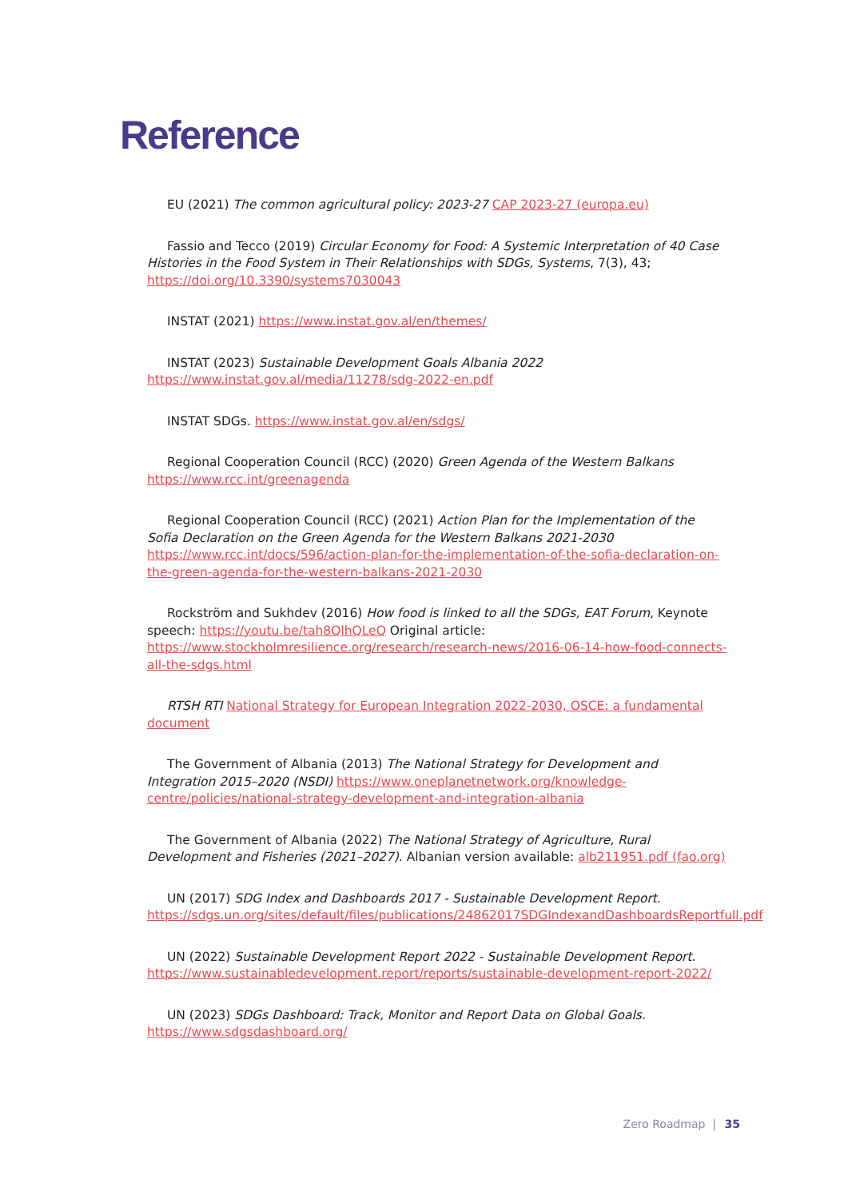Reference
EU (2021) The common agricultural policy: 2023-27 CAP 2023-27 (europa.eu)
Fassio and Tecco (2019) Circular Economy for Food: A Systemic Interpretation of 40 Case Histories in the Food System in Their Relationships with SDGs, Systems, 7(3), 43; https://doi.org/10.3390/systems7030043
INSTAT (2021) https://www.instat.gov.al/en/themes/
INSTAT (2023) Sustainable Development Goals Albania 2022 https://www.instat.gov.al/media/11278/sdg-2022-en.pdf
INSTAT SDGs. https://www.instat.gov.al/en/sdgs/
Regional Cooperation Council (RCC) (2020) Green Agenda of the Western Balkans https://www.rcc.int/greenagenda
Regional Cooperation Council (RCC) (2021) Action Plan for the Implementation of the Sofia Declaration on the Green Agenda for the Western Balkans 2021-2030 https://www.rcc.int/docs/596/action-plan-for-the-implementation-of-the-sofia-declaration-on-the-green-agenda-for-the-western-balkans-2021-2030
Rockström and Sukhdev (2016) How food is linked to all the SDGs, EAT Forum, Keynote speech: https://youtu.be/tah8QlhQLeQ Original article: https://www.stockholmresilience.org/research/research-news/2016-06-14-how-food-connects-all-the-sdgs.html
RTSH RTI National Strategy for European Integration 2022-2030, OSCE: a fundamental document
The Government of Albania (2013) The National Strategy for Development and Integration 2015–2020 (NSDI) https://www.oneplanetnetwork.org/knowledge-centre/policies/national-strategy-development-and-integration-albania
The Government of Albania (2022) The National Strategy of Agriculture, Rural Development and Fisheries (2021–2027). Albanian version available: alb211951.pdf (fao.org)
UN (2017) SDG Index and Dashboards 2017 - Sustainable Development Report. https://sdgs.un.org/sites/default/files/publications/24862017SDGIndexandDashboardsReportfull.pdf
UN (2022) Sustainable Development Report 2022 - Sustainable Development Report. https://www.sustainabledevelopment.report/reports/sustainable-development-report-2022/
UN (2023) SDGs Dashboard: Track, Monitor and Report Data on Global Goals. https://www.sdgsdashboard.org/
Zero Roadmap | 35